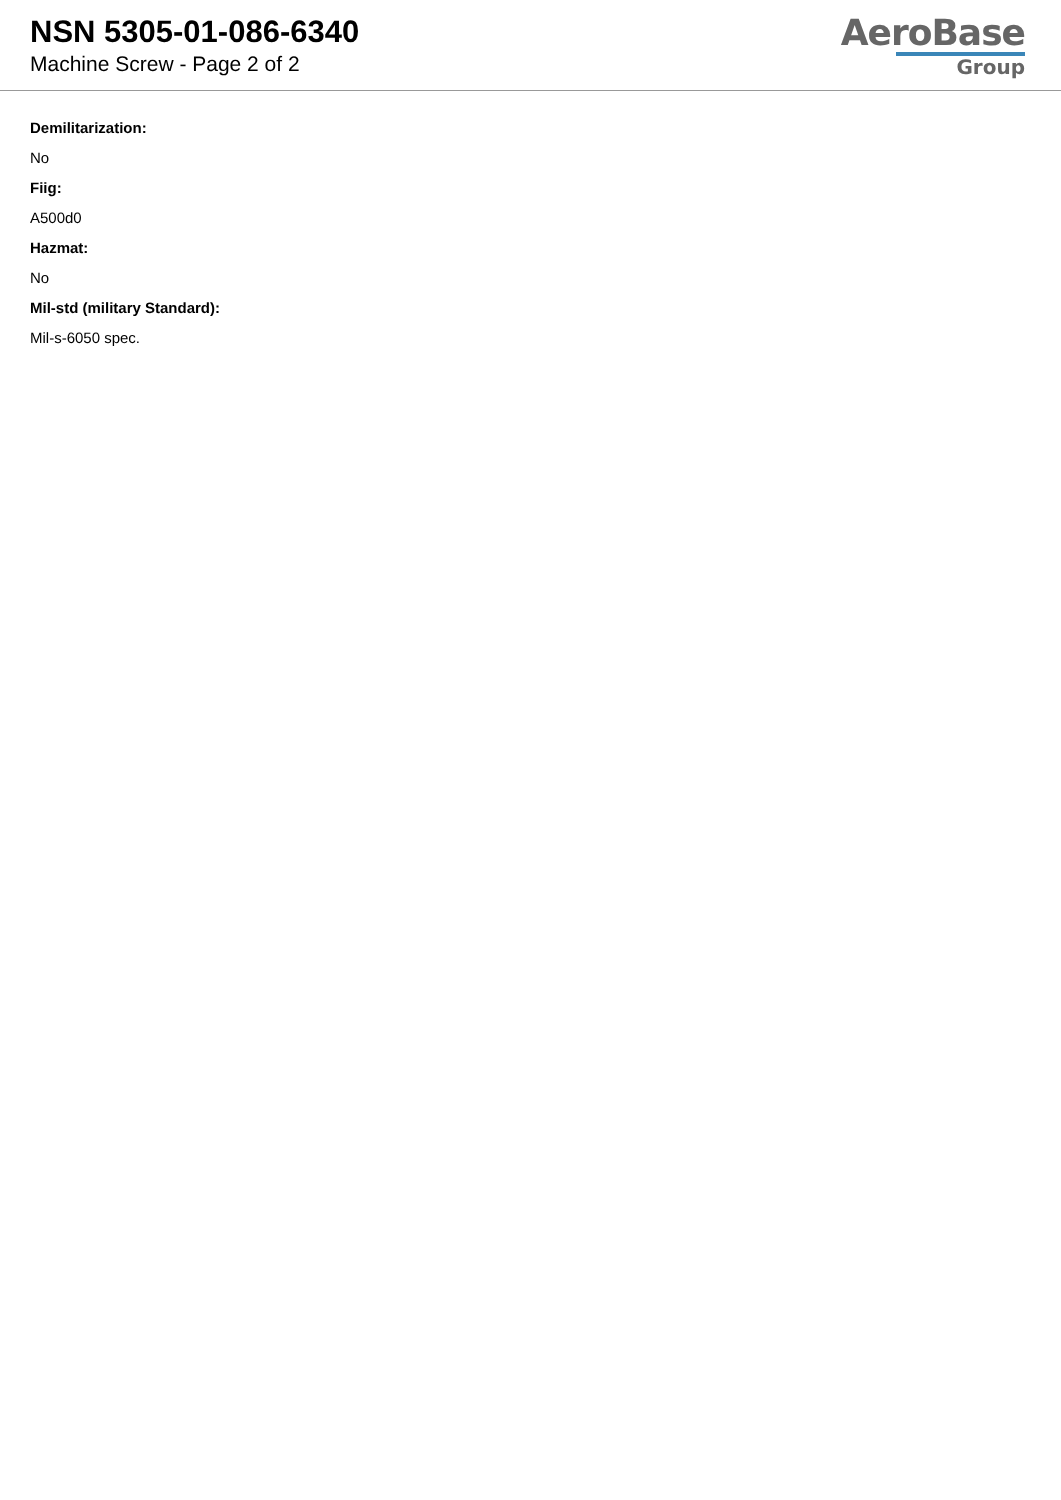NSN 5305-01-086-6340
Machine Screw - Page 2 of 2
AeroBase
Group
Demilitarization:
No
Fiig:
A500d0
Hazmat:
No
Mil-std (military Standard):
Mil-s-6050 spec.